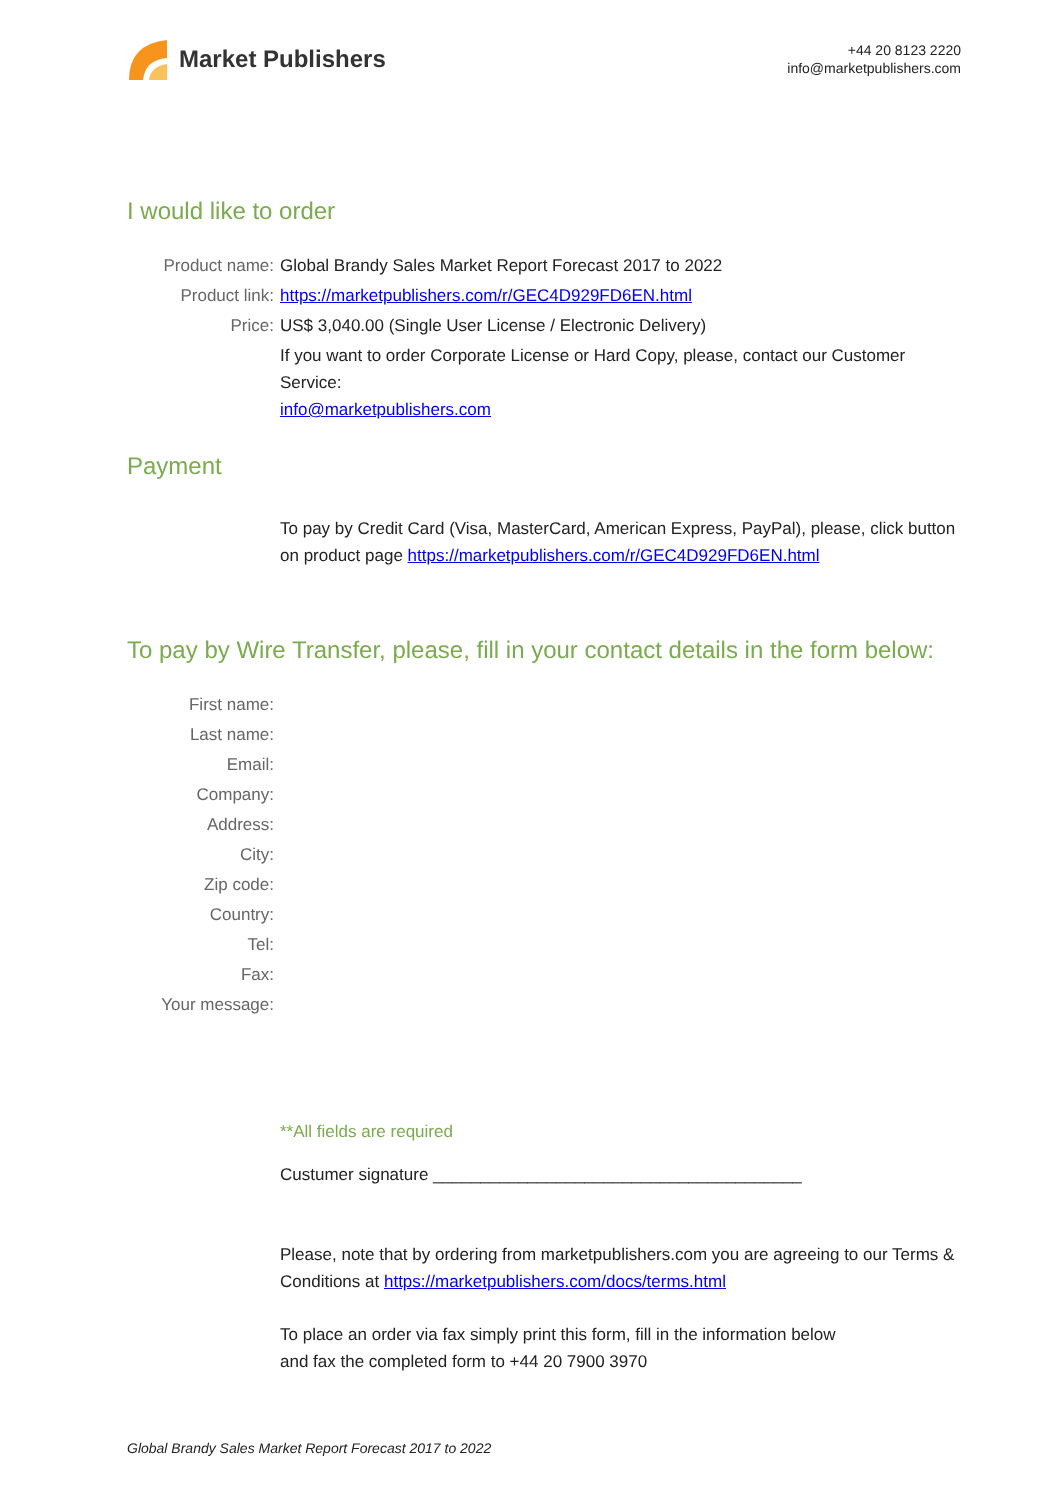Market Publishers
+44 20 8123 2220
info@marketpublishers.com
I would like to order
Product name: Global Brandy Sales Market Report Forecast 2017 to 2022
Product link: https://marketpublishers.com/r/GEC4D929FD6EN.html
Price: US$ 3,040.00 (Single User License / Electronic Delivery)
If you want to order Corporate License or Hard Copy, please, contact our Customer Service:
info@marketpublishers.com
Payment
To pay by Credit Card (Visa, MasterCard, American Express, PayPal), please, click button on product page https://marketpublishers.com/r/GEC4D929FD6EN.html
To pay by Wire Transfer, please, fill in your contact details in the form below:
First name:
Last name:
Email:
Company:
Address:
City:
Zip code:
Country:
Tel:
Fax:
Your message:
**All fields are required
Custumer signature _______________________________________
Please, note that by ordering from marketpublishers.com you are agreeing to our Terms & Conditions at https://marketpublishers.com/docs/terms.html
To place an order via fax simply print this form, fill in the information below
and fax the completed form to +44 20 7900 3970
Global Brandy Sales Market Report Forecast 2017 to 2022